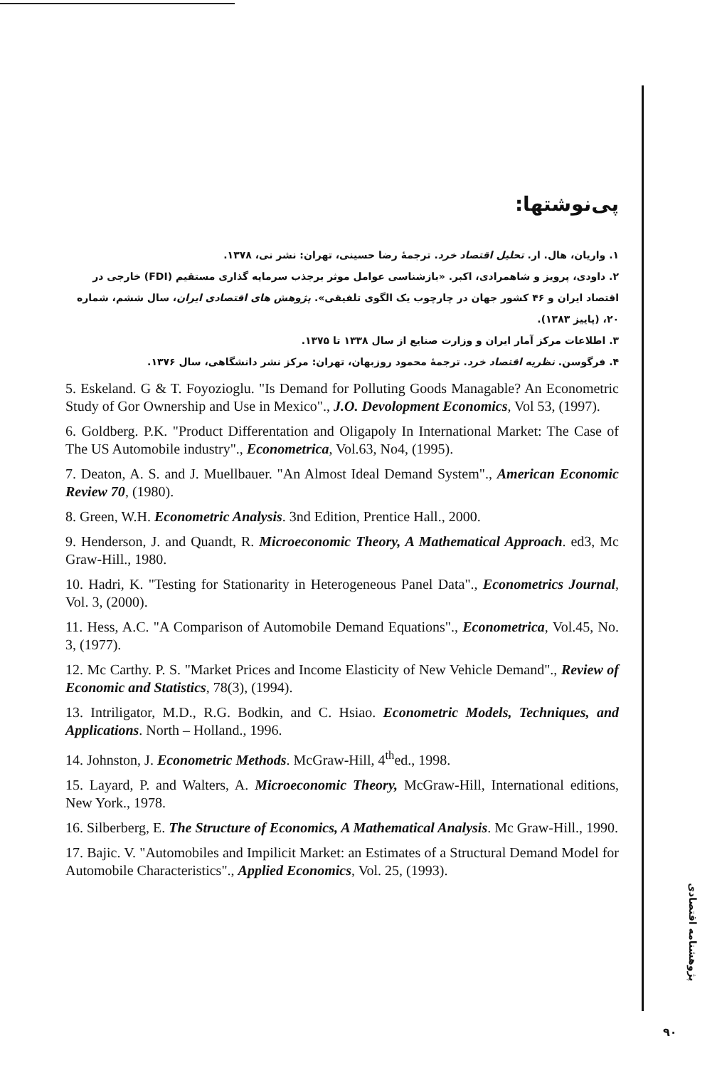پی‌نوشتها:
۱. واریان، هال. ار. تحلیل اقتصاد خرد. ترجمهٔ رضا حسینی، تهران: نشر نی، ۱۳۷۸.
۲. داودی، پرویز و شاهمرادی، اکبر. «بازشناسی عوامل موثر برجذب سرمایه گذاری مستقیم (FDI) خارجی در اقتصاد ایران و ۴۶ کشور جهان در چارچوب یک الگوی تلفیقی». پژوهش های اقتصادی ایران، سال ششم، شماره ۲۰، (پاییز ۱۳۸۳).
۳. اطلاعات مرکز آمار ایران و وزارت صنایع از سال ۱۳۳۸ تا ۱۳۷۵.
۴. فرگوسن. نظریه اقتصاد خرد. ترجمهٔ محمود روزبهان، تهران: مرکز نشر دانشگاهی، سال ۱۳۷۶.
5. Eskeland. G & T. Foyozioglu. "Is Demand for Polluting Goods Managable? An Econometric Study of Gor Ownership and Use in Mexico"., J.O. Devolopment Economics, Vol 53, (1997).
6. Goldberg. P.K. "Product Differentation and Oligapoly In International Market: The Case of The US Automobile industry"., Econometrica, Vol.63, No4, (1995).
7. Deaton, A. S. and J. Muellbauer. "An Almost Ideal Demand System"., American Economic Review 70, (1980).
8. Green, W.H. Econometric Analysis. 3nd Edition, Prentice Hall., 2000.
9. Henderson, J. and Quandt, R. Microeconomic Theory, A Mathematical Approach. ed3, Mc Graw-Hill., 1980.
10. Hadri, K. "Testing for Stationarity in Heterogeneous Panel Data"., Econometrics Journal, Vol. 3, (2000).
11. Hess, A.C. "A Comparison of Automobile Demand Equations"., Econometrica, Vol.45, No. 3, (1977).
12. Mc Carthy. P. S. "Market Prices and Income Elasticity of New Vehicle Demand"., Review of Economic and Statistics, 78(3), (1994).
13. Intriligator, M.D., R.G. Bodkin, and C. Hsiao. Econometric Models, Techniques, and Applications. North – Holland., 1996.
14. Johnston, J. Econometric Methods. McGraw-Hill, 4<sup>th</sup>ed., 1998.
15. Layard, P. and Walters, A. Microeconomic Theory, McGraw-Hill, International editions, New York., 1978.
16. Silberberg, E. The Structure of Economics, A Mathematical Analysis. Mc Graw-Hill., 1990.
17. Bajic. V. "Automobiles and Impilicit Market: an Estimates of a Structural Demand Model for Automobile Characteristics"., Applied Economics, Vol. 25, (1993).
پژوهشنامه اقتصادی
۹۰